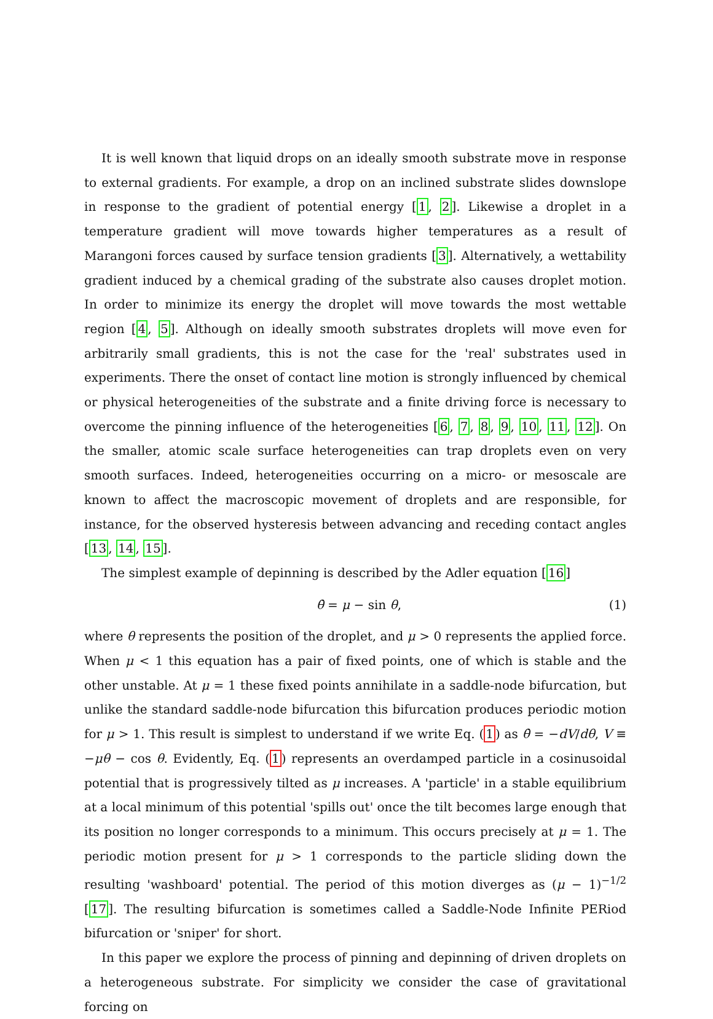It is well known that liquid drops on an ideally smooth substrate move in response to external gradients. For example, a drop on an inclined substrate slides downslope in response to the gradient of potential energy [1, 2]. Likewise a droplet in a temperature gradient will move towards higher temperatures as a result of Marangoni forces caused by surface tension gradients [3]. Alternatively, a wettability gradient induced by a chemical grading of the substrate also causes droplet motion. In order to minimize its energy the droplet will move towards the most wettable region [4, 5]. Although on ideally smooth substrates droplets will move even for arbitrarily small gradients, this is not the case for the 'real' substrates used in experiments. There the onset of contact line motion is strongly influenced by chemical or physical heterogeneities of the substrate and a finite driving force is necessary to overcome the pinning influence of the heterogeneities [6, 7, 8, 9, 10, 11, 12]. On the smaller, atomic scale surface heterogeneities can trap droplets even on very smooth surfaces. Indeed, heterogeneities occurring on a micro- or mesoscale are known to affect the macroscopic movement of droplets and are responsible, for instance, for the observed hysteresis between advancing and receding contact angles [13, 14, 15].
The simplest example of depinning is described by the Adler equation [16]
θ̇ = μ − sin θ, (1)
where θ represents the position of the droplet, and μ > 0 represents the applied force. When μ < 1 this equation has a pair of fixed points, one of which is stable and the other unstable. At μ = 1 these fixed points annihilate in a saddle-node bifurcation, but unlike the standard saddle-node bifurcation this bifurcation produces periodic motion for μ > 1. This result is simplest to understand if we write Eq. (1) as θ̇ = −dV/dθ, V ≡ −μθ − cos θ. Evidently, Eq. (1) represents an overdamped particle in a cosinusoidal potential that is progressively tilted as μ increases. A 'particle' in a stable equilibrium at a local minimum of this potential 'spills out' once the tilt becomes large enough that its position no longer corresponds to a minimum. This occurs precisely at μ = 1. The periodic motion present for μ > 1 corresponds to the particle sliding down the resulting 'washboard' potential. The period of this motion diverges as (μ − 1)<sup>−1/2</sup> [17]. The resulting bifurcation is sometimes called a Saddle-Node Infinite PERiod bifurcation or 'sniper' for short.
In this paper we explore the process of pinning and depinning of driven droplets on a heterogeneous substrate. For simplicity we consider the case of gravitational forcing on